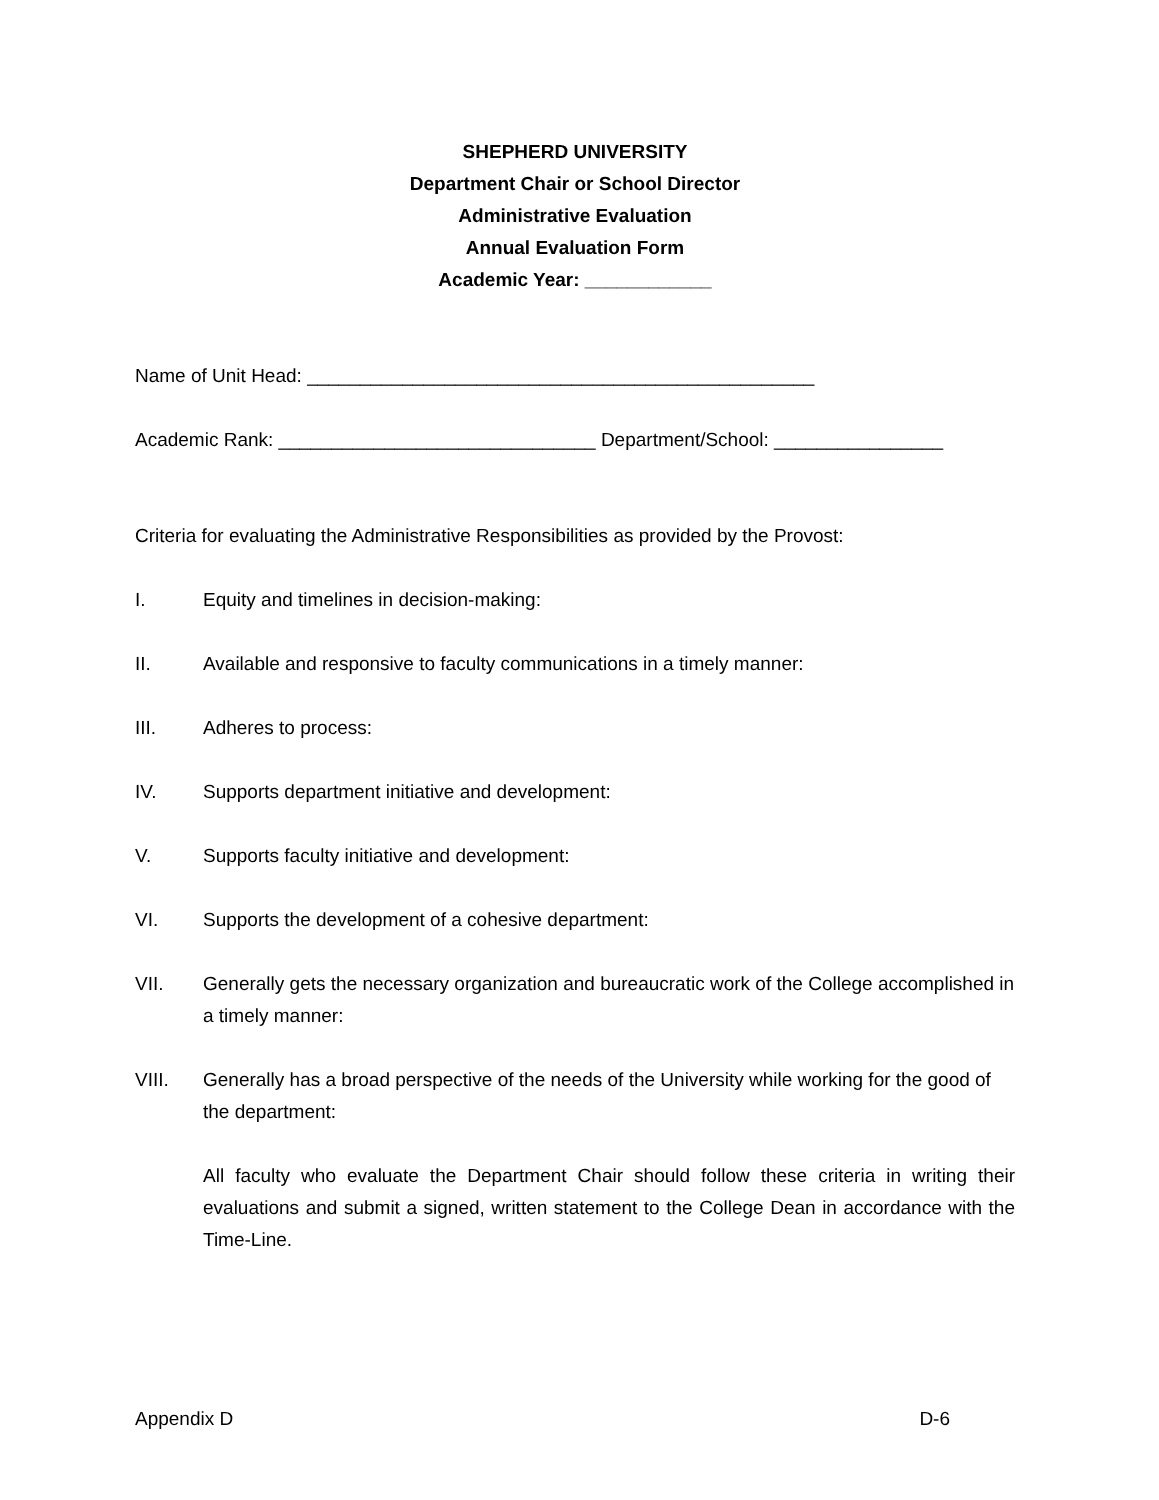SHEPHERD UNIVERSITY
Department Chair or School Director
Administrative Evaluation
Annual Evaluation Form
Academic Year: ____________
Name of Unit Head: ________________________________________________
Academic Rank: ______________________________ Department/School: ________________
Criteria for evaluating the Administrative Responsibilities as provided by the Provost:
I. Equity and timelines in decision-making:
II. Available and responsive to faculty communications in a timely manner:
III. Adheres to process:
IV. Supports department initiative and development:
V. Supports faculty initiative and development:
VI. Supports the development of a cohesive department:
VII. Generally gets the necessary organization and bureaucratic work of the College accomplished in a timely manner:
VIII. Generally has a broad perspective of the needs of the University while working for the good of the department:
All faculty who evaluate the Department Chair should follow these criteria in writing their evaluations and submit a signed, written statement to the College Dean in accordance with the Time-Line.
Appendix D D-6